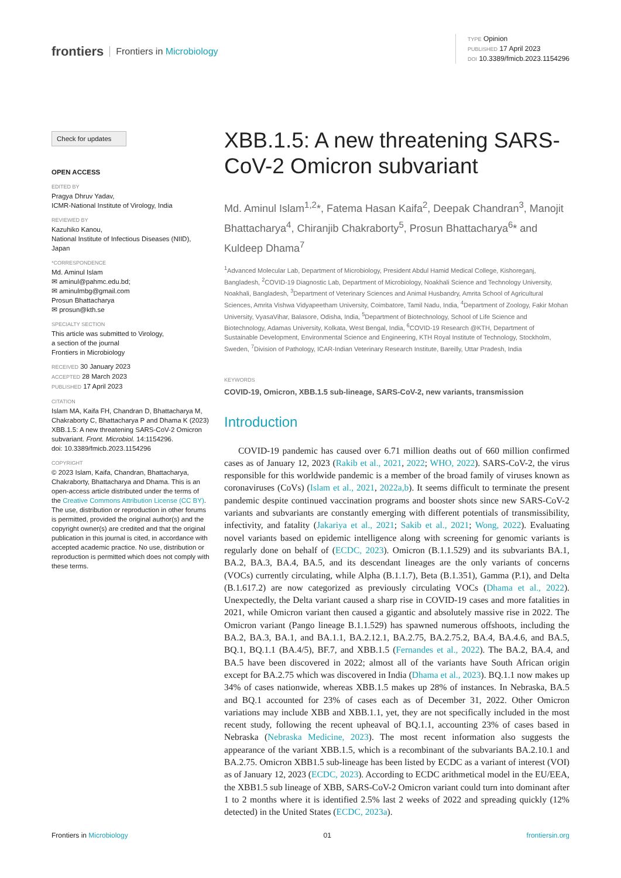frontiers Frontiers in Microbiology
TYPE Opinion
PUBLISHED 17 April 2023
DOI 10.3389/fmicb.2023.1154296
Check for updates
OPEN ACCESS
EDITED BY
Pragya Dhruv Yadav,
ICMR-National Institute of Virology, India
REVIEWED BY
Kazuhiko Kanou,
National Institute of Infectious Diseases (NIID), Japan
*CORRESPONDENCE
Md. Aminul Islam
✉ aminul@pahmc.edu.bd;
✉ aminulmbg@gmail.com
Prosun Bhattacharya
✉ prosun@kth.se
SPECIALTY SECTION
This article was submitted to Virology,
a section of the journal
Frontiers in Microbiology
RECEIVED 30 January 2023
ACCEPTED 28 March 2023
PUBLISHED 17 April 2023
CITATION
Islam MA, Kaifa FH, Chandran D, Bhattacharya M, Chakraborty C, Bhattacharya P and Dhama K (2023) XBB.1.5: A new threatening SARS-CoV-2 Omicron subvariant. Front. Microbiol. 14:1154296.
doi: 10.3389/fmicb.2023.1154296
COPYRIGHT
© 2023 Islam, Kaifa, Chandran, Bhattacharya, Chakraborty, Bhattacharya and Dhama. This is an open-access article distributed under the terms of the Creative Commons Attribution License (CC BY). The use, distribution or reproduction in other forums is permitted, provided the original author(s) and the copyright owner(s) are credited and that the original publication in this journal is cited, in accordance with accepted academic practice. No use, distribution or reproduction is permitted which does not comply with these terms.
XBB.1.5: A new threatening SARS-CoV-2 Omicron subvariant
Md. Aminul Islam<sup>1,2</sup>*, Fatema Hasan Kaifa<sup>2</sup>, Deepak Chandran<sup>3</sup>, Manojit Bhattacharya<sup>4</sup>, Chiranjib Chakraborty<sup>5</sup>, Prosun Bhattacharya<sup>6</sup>* and Kuldeep Dhama<sup>7</sup>
<sup>1</sup> Advanced Molecular Lab, Department of Microbiology, President Abdul Hamid Medical College, Kishoreganj, Bangladesh, <sup>2</sup>COVID-19 Diagnostic Lab, Department of Microbiology, Noakhali Science and Technology University, Noakhali, Bangladesh, <sup>3</sup>Department of Veterinary Sciences and Animal Husbandry, Amrita School of Agricultural Sciences, Amrita Vishwa Vidyapeetham University, Coimbatore, Tamil Nadu, India, <sup>4</sup>Department of Zoology, Fakir Mohan University, VyasaVihar, Balasore, Odisha, India, <sup>5</sup>Department of Biotechnology, School of Life Science and Biotechnology, Adamas University, Kolkata, West Bengal, India, <sup>6</sup>COVID-19 Research @KTH, Department of Sustainable Development, Environmental Science and Engineering, KTH Royal Institute of Technology, Stockholm, Sweden, <sup>7</sup>Division of Pathology, ICAR-Indian Veterinary Research Institute, Bareilly, Uttar Pradesh, India
KEYWORDS
COVID-19, Omicron, XBB.1.5 sub-lineage, SARS-CoV-2, new variants, transmission
Introduction
COVID-19 pandemic has caused over 6.71 million deaths out of 660 million confirmed cases as of January 12, 2023 (Rakib et al., 2021, 2022; WHO, 2022). SARS-CoV-2, the virus responsible for this worldwide pandemic is a member of the broad family of viruses known as coronaviruses (CoVs) (Islam et al., 2021, 2022a,b). It seems difficult to terminate the present pandemic despite continued vaccination programs and booster shots since new SARS-CoV-2 variants and subvariants are constantly emerging with different potentials of transmissibility, infectivity, and fatality (Jakariya et al., 2021; Sakib et al., 2021; Wong, 2022). Evaluating novel variants based on epidemic intelligence along with screening for genomic variants is regularly done on behalf of (ECDC, 2023). Omicron (B.1.1.529) and its subvariants BA.1, BA.2, BA.3, BA.4, BA.5, and its descendant lineages are the only variants of concerns (VOCs) currently circulating, while Alpha (B.1.1.7), Beta (B.1.351), Gamma (P.1), and Delta (B.1.617.2) are now categorized as previously circulating VOCs (Dhama et al., 2022). Unexpectedly, the Delta variant caused a sharp rise in COVID-19 cases and more fatalities in 2021, while Omicron variant then caused a gigantic and absolutely massive rise in 2022. The Omicron variant (Pango lineage B.1.1.529) has spawned numerous offshoots, including the BA.2, BA.3, BA.1, and BA.1.1, BA.2.12.1, BA.2.75, BA.2.75.2, BA.4, BA.4.6, and BA.5, BQ.1, BQ.1.1 (BA.4/5), BF.7, and XBB.1.5 (Fernandes et al., 2022). The BA.2, BA.4, and BA.5 have been discovered in 2022; almost all of the variants have South African origin except for BA.2.75 which was discovered in India (Dhama et al., 2023). BQ.1.1 now makes up 34% of cases nationwide, whereas XBB.1.5 makes up 28% of instances. In Nebraska, BA.5 and BQ.1 accounted for 23% of cases each as of December 31, 2022. Other Omicron variations may include XBB and XBB.1.1, yet, they are not specifically included in the most recent study, following the recent upheaval of BQ.1.1, accounting 23% of cases based in Nebraska (Nebraska Medicine, 2023). The most recent information also suggests the appearance of the variant XBB.1.5, which is a recombinant of the subvariants BA.2.10.1 and BA.2.75. Omicron XBB1.5 sub-lineage has been listed by ECDC as a variant of interest (VOI) as of January 12, 2023 (ECDC, 2023). According to ECDC arithmetical model in the EU/EEA, the XBB1.5 sub lineage of XBB, SARS-CoV-2 Omicron variant could turn into dominant after 1 to 2 months where it is identified 2.5% last 2 weeks of 2022 and spreading quickly (12% detected) in the United States (ECDC, 2023a).
Frontiers in Microbiology 01 frontiersin.org